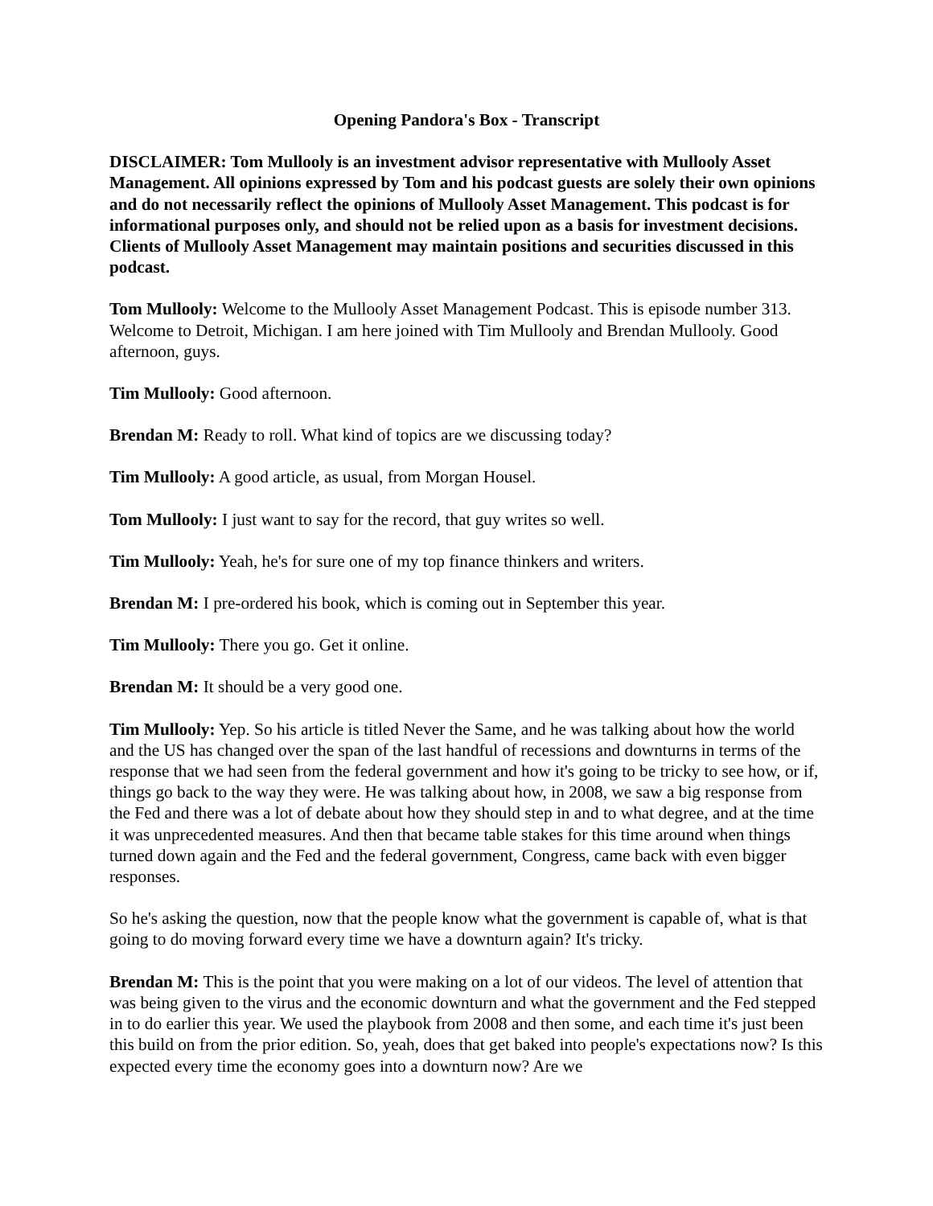Opening Pandora's Box - Transcript
DISCLAIMER: Tom Mullooly is an investment advisor representative with Mullooly Asset Management. All opinions expressed by Tom and his podcast guests are solely their own opinions and do not necessarily reflect the opinions of Mullooly Asset Management. This podcast is for informational purposes only, and should not be relied upon as a basis for investment decisions. Clients of Mullooly Asset Management may maintain positions and securities discussed in this podcast.
Tom Mullooly: Welcome to the Mullooly Asset Management Podcast. This is episode number 313. Welcome to Detroit, Michigan. I am here joined with Tim Mullooly and Brendan Mullooly. Good afternoon, guys.
Tim Mullooly: Good afternoon.
Brendan M: Ready to roll. What kind of topics are we discussing today?
Tim Mullooly: A good article, as usual, from Morgan Housel.
Tom Mullooly: I just want to say for the record, that guy writes so well.
Tim Mullooly: Yeah, he's for sure one of my top finance thinkers and writers.
Brendan M: I pre-ordered his book, which is coming out in September this year.
Tim Mullooly: There you go. Get it online.
Brendan M: It should be a very good one.
Tim Mullooly: Yep. So his article is titled Never the Same, and he was talking about how the world and the US has changed over the span of the last handful of recessions and downturns in terms of the response that we had seen from the federal government and how it's going to be tricky to see how, or if, things go back to the way they were. He was talking about how, in 2008, we saw a big response from the Fed and there was a lot of debate about how they should step in and to what degree, and at the time it was unprecedented measures. And then that became table stakes for this time around when things turned down again and the Fed and the federal government, Congress, came back with even bigger responses.
So he's asking the question, now that the people know what the government is capable of, what is that going to do moving forward every time we have a downturn again? It's tricky.
Brendan M: This is the point that you were making on a lot of our videos. The level of attention that was being given to the virus and the economic downturn and what the government and the Fed stepped in to do earlier this year. We used the playbook from 2008 and then some, and each time it's just been this build on from the prior edition. So, yeah, does that get baked into people's expectations now? Is this expected every time the economy goes into a downturn now? Are we